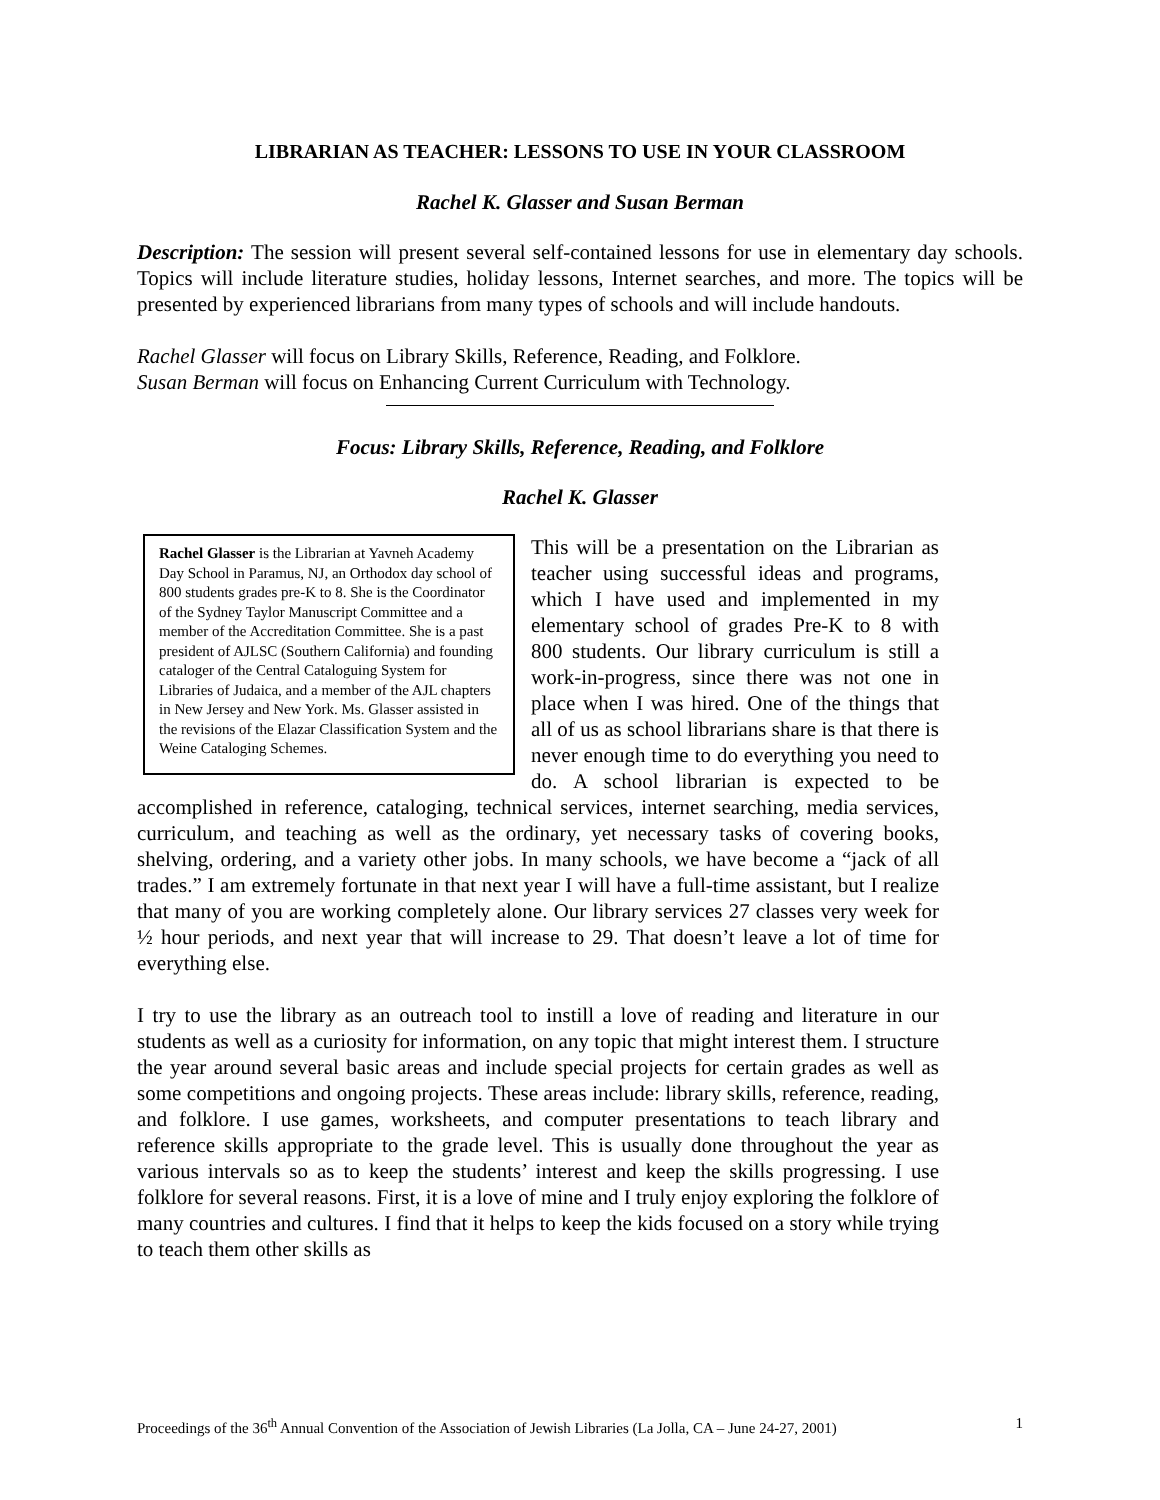LIBRARIAN AS TEACHER: LESSONS TO USE IN YOUR CLASSROOM
Rachel K. Glasser and Susan Berman
Description: The session will present several self-contained lessons for use in elementary day schools. Topics will include literature studies, holiday lessons, Internet searches, and more. The topics will be presented by experienced librarians from many types of schools and will include handouts.
Rachel Glasser will focus on Library Skills, Reference, Reading, and Folklore.
Susan Berman will focus on Enhancing Current Curriculum with Technology.
Focus: Library Skills, Reference, Reading, and Folklore
Rachel K. Glasser
Rachel Glasser is the Librarian at Yavneh Academy Day School in Paramus, NJ, an Orthodox day school of 800 students grades pre-K to 8. She is the Coordinator of the Sydney Taylor Manuscript Committee and a member of the Accreditation Committee. She is a past president of AJLSC (Southern California) and founding cataloger of the Central Cataloguing System for Libraries of Judaica, and a member of the AJL chapters in New Jersey and New York. Ms. Glasser assisted in the revisions of the Elazar Classification System and the Weine Cataloging Schemes.
This will be a presentation on the Librarian as teacher using successful ideas and programs, which I have used and implemented in my elementary school of grades Pre-K to 8 with 800 students. Our library curriculum is still a work-in-progress, since there was not one in place when I was hired. One of the things that all of us as school librarians share is that there is never enough time to do everything you need to do. A school librarian is expected to be accomplished in reference, cataloging, technical services, internet searching, media services, curriculum, and teaching as well as the ordinary, yet necessary tasks of covering books, shelving, ordering, and a variety other jobs. In many schools, we have become a “jack of all trades.” I am extremely fortunate in that next year I will have a full-time assistant, but I realize that many of you are working completely alone. Our library services 27 classes very week for ½ hour periods, and next year that will increase to 29. That doesn’t leave a lot of time for everything else.
I try to use the library as an outreach tool to instill a love of reading and literature in our students as well as a curiosity for information, on any topic that might interest them. I structure the year around several basic areas and include special projects for certain grades as well as some competitions and ongoing projects. These areas include: library skills, reference, reading, and folklore. I use games, worksheets, and computer presentations to teach library and reference skills appropriate to the grade level. This is usually done throughout the year as various intervals so as to keep the students’ interest and keep the skills progressing. I use folklore for several reasons. First, it is a love of mine and I truly enjoy exploring the folklore of many countries and cultures. I find that it helps to keep the kids focused on a story while trying to teach them other skills as
Proceedings of the 36<sup>th</sup> Annual Convention of the Association of Jewish Libraries (La Jolla, CA – June 24-27, 2001) 1